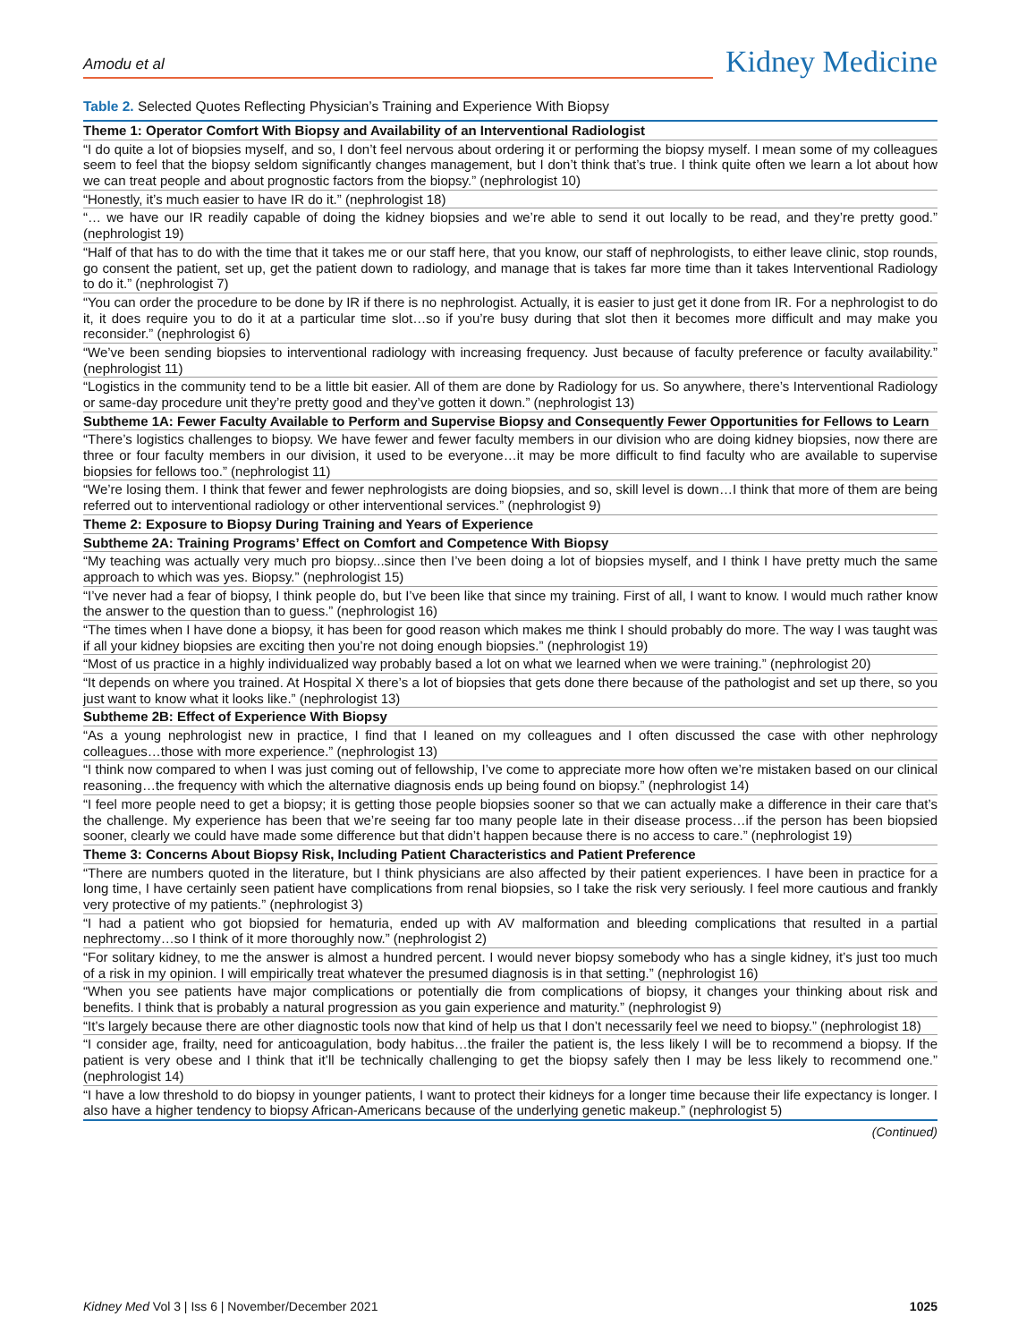Amodu et al
Kidney Medicine
Table 2. Selected Quotes Reflecting Physician’s Training and Experience With Biopsy
| Theme 1: Operator Comfort With Biopsy and Availability of an Interventional Radiologist |
| --- |
| “I do quite a lot of biopsies myself, and so, I don’t feel nervous about ordering it or performing the biopsy myself. I mean some of my colleagues seem to feel that the biopsy seldom significantly changes management, but I don’t think that’s true. I think quite often we learn a lot about how we can treat people and about prognostic factors from the biopsy.” (nephrologist 10) |
| “Honestly, it’s much easier to have IR do it.” (nephrologist 18) |
| “… we have our IR readily capable of doing the kidney biopsies and we’re able to send it out locally to be read, and they’re pretty good.” (nephrologist 19) |
| “Half of that has to do with the time that it takes me or our staff here, that you know, our staff of nephrologists, to either leave clinic, stop rounds, go consent the patient, set up, get the patient down to radiology, and manage that is takes far more time than it takes Interventional Radiology to do it.” (nephrologist 7) |
| “You can order the procedure to be done by IR if there is no nephrologist. Actually, it is easier to just get it done from IR. For a nephrologist to do it, it does require you to do it at a particular time slot…so if you’re busy during that slot then it becomes more difficult and may make you reconsider.” (nephrologist 6) |
| “We’ve been sending biopsies to interventional radiology with increasing frequency. Just because of faculty preference or faculty availability.” (nephrologist 11) |
| “Logistics in the community tend to be a little bit easier. All of them are done by Radiology for us. So anywhere, there’s Interventional Radiology or same-day procedure unit they’re pretty good and they’ve gotten it down.” (nephrologist 13) |
| Subtheme 1A: Fewer Faculty Available to Perform and Supervise Biopsy and Consequently Fewer Opportunities for Fellows to Learn |
| “There’s logistics challenges to biopsy. We have fewer and fewer faculty members in our division who are doing kidney biopsies, now there are three or four faculty members in our division, it used to be everyone…it may be more difficult to find faculty who are available to supervise biopsies for fellows too.” (nephrologist 11) |
| “We’re losing them. I think that fewer and fewer nephrologists are doing biopsies, and so, skill level is down…I think that more of them are being referred out to interventional radiology or other interventional services.” (nephrologist 9) |
| Theme 2: Exposure to Biopsy During Training and Years of Experience |
| Subtheme 2A: Training Programs’ Effect on Comfort and Competence With Biopsy |
| “My teaching was actually very much pro biopsy...since then I’ve been doing a lot of biopsies myself, and I think I have pretty much the same approach to which was yes. Biopsy.” (nephrologist 15) |
| “I’ve never had a fear of biopsy, I think people do, but I’ve been like that since my training. First of all, I want to know. I would much rather know the answer to the question than to guess.” (nephrologist 16) |
| “The times when I have done a biopsy, it has been for good reason which makes me think I should probably do more. The way I was taught was if all your kidney biopsies are exciting then you’re not doing enough biopsies.” (nephrologist 19) |
| “Most of us practice in a highly individualized way probably based a lot on what we learned when we were training.” (nephrologist 20) |
| “It depends on where you trained. At Hospital X there’s a lot of biopsies that gets done there because of the pathologist and set up there, so you just want to know what it looks like.” (nephrologist 13) |
| Subtheme 2B: Effect of Experience With Biopsy |
| “As a young nephrologist new in practice, I find that I leaned on my colleagues and I often discussed the case with other nephrology colleagues…those with more experience.” (nephrologist 13) |
| “I think now compared to when I was just coming out of fellowship, I’ve come to appreciate more how often we’re mistaken based on our clinical reasoning…the frequency with which the alternative diagnosis ends up being found on biopsy.” (nephrologist 14) |
| “I feel more people need to get a biopsy; it is getting those people biopsies sooner so that we can actually make a difference in their care that’s the challenge. My experience has been that we’re seeing far too many people late in their disease process…if the person has been biopsied sooner, clearly we could have made some difference but that didn’t happen because there is no access to care.” (nephrologist 19) |
| Theme 3: Concerns About Biopsy Risk, Including Patient Characteristics and Patient Preference |
| “There are numbers quoted in the literature, but I think physicians are also affected by their patient experiences. I have been in practice for a long time, I have certainly seen patient have complications from renal biopsies, so I take the risk very seriously. I feel more cautious and frankly very protective of my patients.” (nephrologist 3) |
| “I had a patient who got biopsied for hematuria, ended up with AV malformation and bleeding complications that resulted in a partial nephrectomy…so I think of it more thoroughly now.” (nephrologist 2) |
| “For solitary kidney, to me the answer is almost a hundred percent. I would never biopsy somebody who has a single kidney, it’s just too much of a risk in my opinion. I will empirically treat whatever the presumed diagnosis is in that setting.” (nephrologist 16) |
| “When you see patients have major complications or potentially die from complications of biopsy, it changes your thinking about risk and benefits. I think that is probably a natural progression as you gain experience and maturity.” (nephrologist 9) |
| “It’s largely because there are other diagnostic tools now that kind of help us that I don’t necessarily feel we need to biopsy.” (nephrologist 18) |
| “I consider age, frailty, need for anticoagulation, body habitus…the frailer the patient is, the less likely I will be to recommend a biopsy. If the patient is very obese and I think that it’ll be technically challenging to get the biopsy safely then I may be less likely to recommend one.” (nephrologist 14) |
| “I have a low threshold to do biopsy in younger patients, I want to protect their kidneys for a longer time because their life expectancy is longer. I also have a higher tendency to biopsy African-Americans because of the underlying genetic makeup.” (nephrologist 5) |
(Continued)
Kidney Med Vol 3 | Iss 6 | November/December 2021
1025